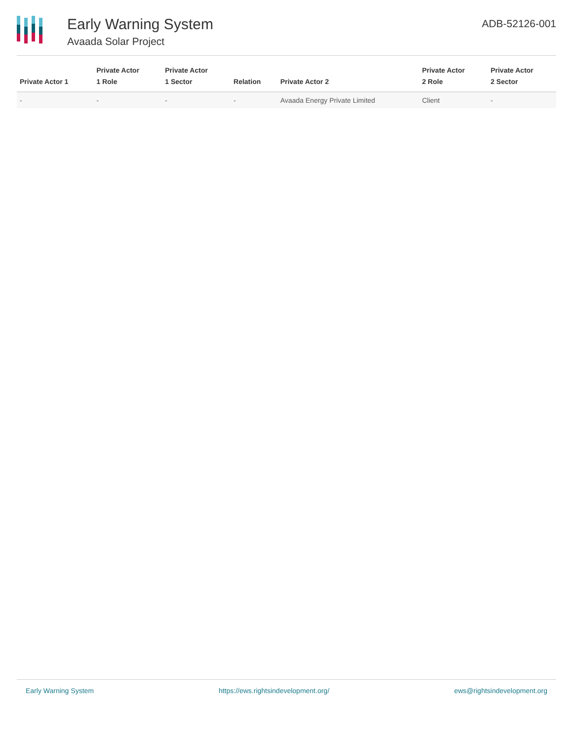Early Warning System
Avaada Solar Project
ADB-52126-001
| Private Actor 1 | Private Actor 1 Role | Private Actor 1 Sector | Relation | Private Actor 2 | Private Actor 2 Role | Private Actor 2 Sector |
| --- | --- | --- | --- | --- | --- | --- |
| - | - | - | - | Avaada Energy Private Limited | Client | - |
Early Warning System https://ews.rightsindevelopment.org/ ews@rightsindevelopment.org